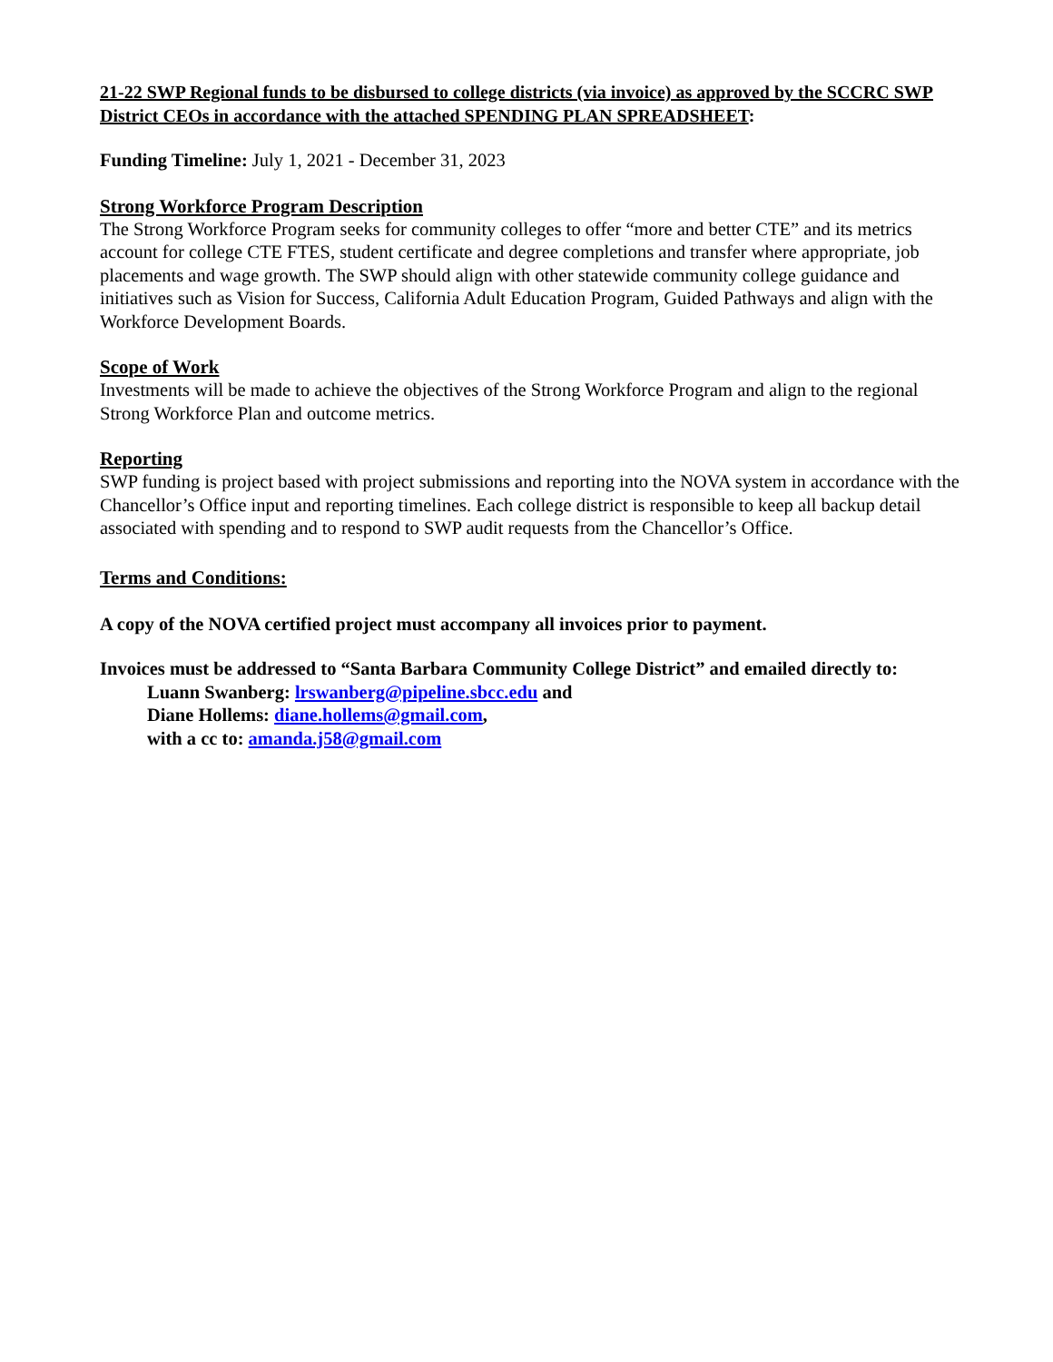21-22 SWP Regional funds to be disbursed to college districts (via invoice) as approved by the SCCRC SWP District CEOs in accordance with the attached SPENDING PLAN SPREADSHEET:
Funding Timeline: July 1, 2021 - December 31, 2023
Strong Workforce Program Description
The Strong Workforce Program seeks for community colleges to offer “more and better CTE” and its metrics account for college CTE FTES, student certificate and degree completions and transfer where appropriate, job placements and wage growth. The SWP should align with other statewide community college guidance and initiatives such as Vision for Success, California Adult Education Program, Guided Pathways and align with the Workforce Development Boards.
Scope of Work
Investments will be made to achieve the objectives of the Strong Workforce Program and align to the regional Strong Workforce Plan and outcome metrics.
Reporting
SWP funding is project based with project submissions and reporting into the NOVA system in accordance with the Chancellor’s Office input and reporting timelines. Each college district is responsible to keep all backup detail associated with spending and to respond to SWP audit requests from the Chancellor’s Office.
Terms and Conditions:
A copy of the NOVA certified project must accompany all invoices prior to payment.
Invoices must be addressed to “Santa Barbara Community College District” and emailed directly to:
Luann Swanberg: lrswanberg@pipeline.sbcc.edu and
Diane Hollems: diane.hollems@gmail.com,
with a cc to: amanda.j58@gmail.com